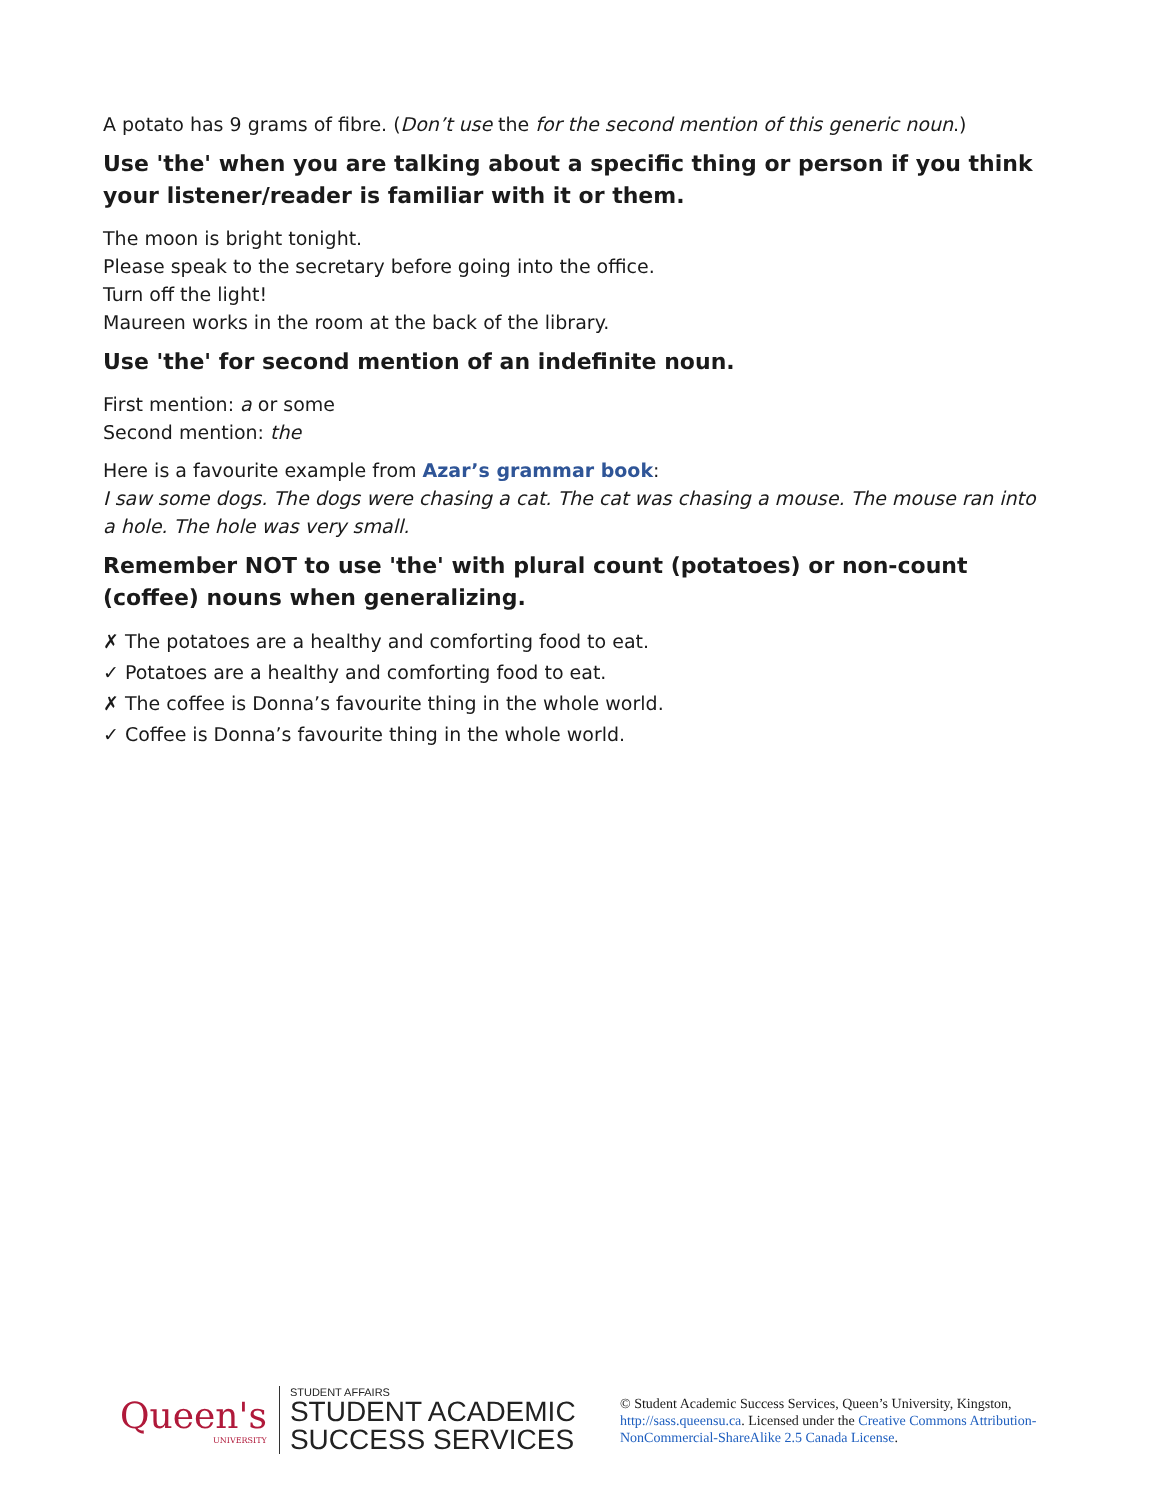A potato has 9 grams of fibre. (Don’t use the for the second mention of this generic noun.)
Use 'the' when you are talking about a specific thing or person if you think your listener/reader is familiar with it or them.
The moon is bright tonight.
Please speak to the secretary before going into the office.
Turn off the light!
Maureen works in the room at the back of the library.
Use 'the' for second mention of an indefinite noun.
First mention: a or some
Second mention: the
Here is a favourite example from Azar’s grammar book:
I saw some dogs. The dogs were chasing a cat. The cat was chasing a mouse. The mouse ran into a hole. The hole was very small.
Remember NOT to use 'the' with plural count (potatoes) or non-count (coffee) nouns when generalizing.
✗ The potatoes are a healthy and comforting food to eat.
✓ Potatoes are a healthy and comforting food to eat.
✗ The coffee is Donna’s favourite thing in the whole world.
✓ Coffee is Donna’s favourite thing in the whole world.
Queen's
UNIVERSITY
STUDENT AFFAIRS
STUDENT ACADEMIC
SUCCESS SERVICES
© Student Academic Success Services, Queen’s University, Kingston, http://sass.queensu.ca. Licensed under the Creative Commons Attribution-NonCommercial-ShareAlike 2.5 Canada License.